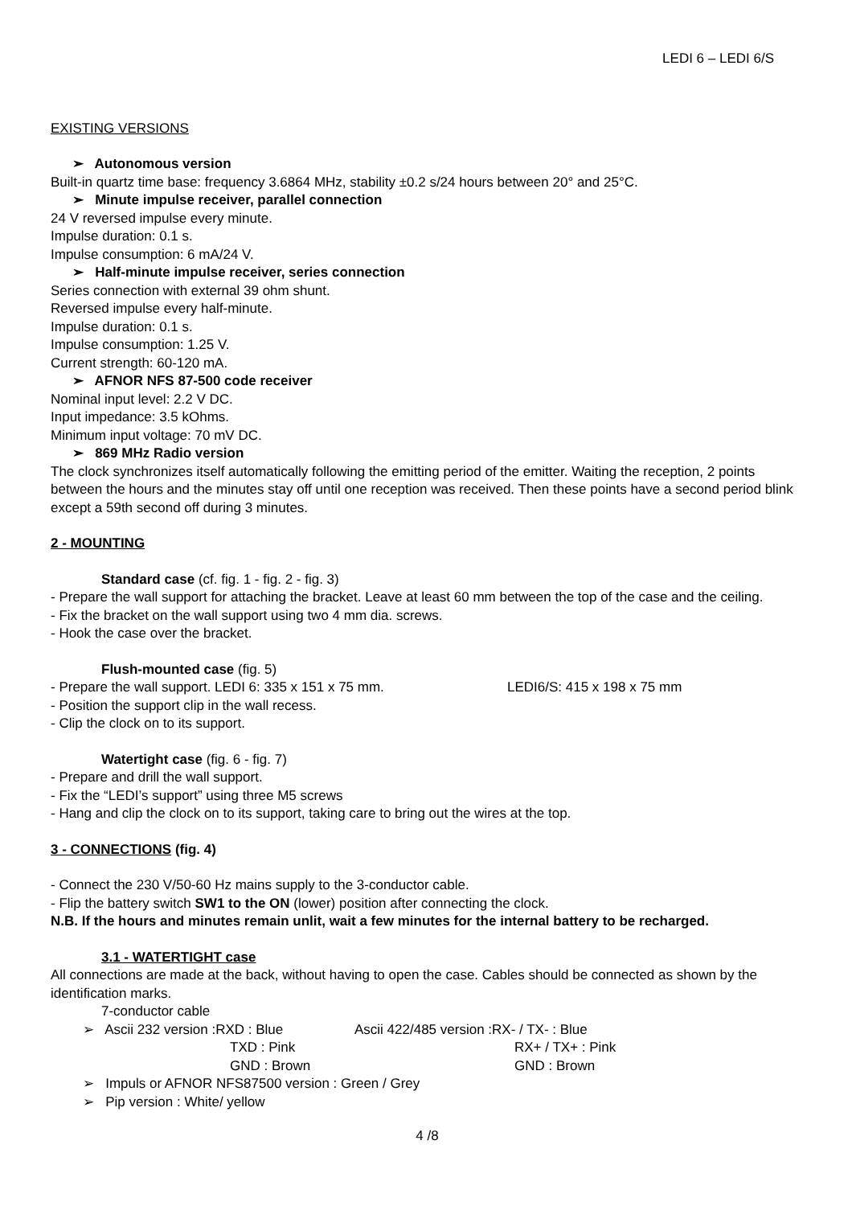LEDI 6 – LEDI 6/S
EXISTING VERSIONS
➢ Autonomous version
Built-in quartz time base: frequency 3.6864 MHz, stability ±0.2 s/24 hours between 20° and 25°C.
➢ Minute impulse receiver, parallel connection
24 V reversed impulse every minute.
Impulse duration: 0.1 s.
Impulse consumption: 6 mA/24 V.
➢ Half-minute impulse receiver, series connection
Series connection with external 39 ohm shunt.
Reversed impulse every half-minute.
Impulse duration: 0.1 s.
Impulse consumption: 1.25 V.
Current strength: 60-120 mA.
➢ AFNOR NFS 87-500 code receiver
Nominal input level: 2.2 V DC.
Input impedance: 3.5 kOhms.
Minimum input voltage: 70 mV DC.
➢ 869 MHz Radio version
The clock synchronizes itself automatically following the emitting period of the emitter. Waiting the reception, 2 points between the hours and the minutes stay off until one reception was received. Then these points have a second period blink except a 59th second off during 3 minutes.
2 - MOUNTING
Standard case (cf. fig. 1 - fig. 2 - fig. 3)
- Prepare the wall support for attaching the bracket. Leave at least 60 mm between the top of the case and the ceiling.
- Fix the bracket on the wall support using two 4 mm dia. screws.
- Hook the case over the bracket.
Flush-mounted case (fig. 5)
- Prepare the wall support. LEDI 6: 335 x 151 x 75 mm. LEDI6/S: 415 x 198 x 75 mm
- Position the support clip in the wall recess.
- Clip the clock on to its support.
Watertight case (fig. 6 - fig. 7)
- Prepare and drill the wall support.
- Fix the “LEDI’s support” using three M5 screws
- Hang and clip the clock on to its support, taking care to bring out the wires at the top.
3 - CONNECTIONS (fig. 4)
- Connect the 230 V/50-60 Hz mains supply to the 3-conductor cable.
- Flip the battery switch SW1 to the ON (lower) position after connecting the clock.
N.B. If the hours and minutes remain unlit, wait a few minutes for the internal battery to be recharged.
3.1 - WATERTIGHT case
All connections are made at the back, without having to open the case. Cables should be connected as shown by the identification marks.
7-conductor cable
➢ Ascii 232 version :RXD : Blue Ascii 422/485 version :RX- / TX- : Blue
TXD : Pink RX+ / TX+ : Pink
GND : Brown GND : Brown
➢ Impuls or AFNOR NFS87500 version : Green / Grey
➢ Pip version : White/ yellow
4 /8